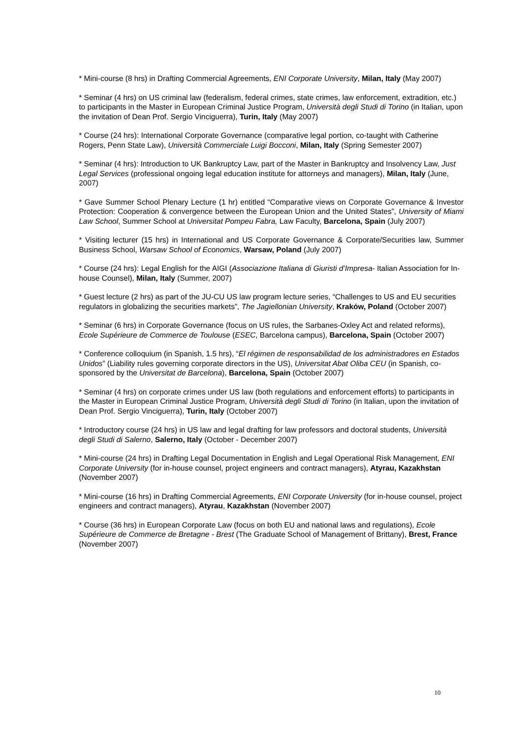* Mini-course (8 hrs) in Drafting Commercial Agreements, ENI Corporate University, Milan, Italy (May 2007)
* Seminar (4 hrs) on US criminal law (federalism, federal crimes, state crimes, law enforcement, extradition, etc.) to participants in the Master in European Criminal Justice Program, Università degli Studi di Torino (in Italian, upon the invitation of Dean Prof. Sergio Vinciguerra), Turin, Italy (May 2007)
* Course (24 hrs): International Corporate Governance (comparative legal portion, co-taught with Catherine Rogers, Penn State Law), Università Commerciale Luigi Bocconi, Milan, Italy (Spring Semester 2007)
* Seminar (4 hrs): Introduction to UK Bankruptcy Law, part of the Master in Bankruptcy and Insolvency Law, Just Legal Services (professional ongoing legal education institute for attorneys and managers), Milan, Italy (June, 2007)
* Gave Summer School Plenary Lecture (1 hr) entitled “Comparative views on Corporate Governance & Investor Protection: Cooperation & convergence between the European Union and the United States”, University of Miami Law School, Summer School at Universitat Pompeu Fabra, Law Faculty, Barcelona, Spain (July 2007)
* Visiting lecturer (15 hrs) in International and US Corporate Governance & Corporate/Securities law, Summer Business School, Warsaw School of Economics, Warsaw, Poland (July 2007)
* Course (24 hrs): Legal English for the AIGI (Associazione Italiana di Giuristi d’Impresa- Italian Association for In-house Counsel), Milan, Italy (Summer, 2007)
* Guest lecture (2 hrs) as part of the JU-CU US law program lecture series, “Challenges to US and EU securities regulators in globalizing the securities markets”, The Jagiellonian University, Kraków, Poland (October 2007)
* Seminar (6 hrs) in Corporate Governance (focus on US rules, the Sarbanes-Oxley Act and related reforms), Ecole Supérieure de Commerce de Toulouse (ESEC, Barcelona campus), Barcelona, Spain (October 2007)
* Conference colloquium (in Spanish, 1.5 hrs), “El régimen de responsabilidad de los administradores en Estados Unidos” (Liability rules governing corporate directors in the US), Universitat Abat Oliba CEU (in Spanish, co-sponsored by the Universitat de Barcelona), Barcelona, Spain (October 2007)
* Seminar (4 hrs) on corporate crimes under US law (both regulations and enforcement efforts) to participants in the Master in European Criminal Justice Program, Università degli Studi di Torino (in Italian, upon the invitation of Dean Prof. Sergio Vinciguerra), Turin, Italy (October 2007)
* Introductory course (24 hrs) in US law and legal drafting for law professors and doctoral students, Università degli Studi di Salerno, Salerno, Italy (October - December 2007)
* Mini-course (24 hrs) in Drafting Legal Documentation in English and Legal Operational Risk Management, ENI Corporate University (for in-house counsel, project engineers and contract managers), Atyrau, Kazakhstan (November 2007)
* Mini-course (16 hrs) in Drafting Commercial Agreements, ENI Corporate University (for in-house counsel, project engineers and contract managers), Atyrau, Kazakhstan (November 2007)
* Course (36 hrs) in European Corporate Law (focus on both EU and national laws and regulations), Ecole Supérieure de Commerce de Bretagne - Brest (The Graduate School of Management of Brittany), Brest, France (November 2007)
10